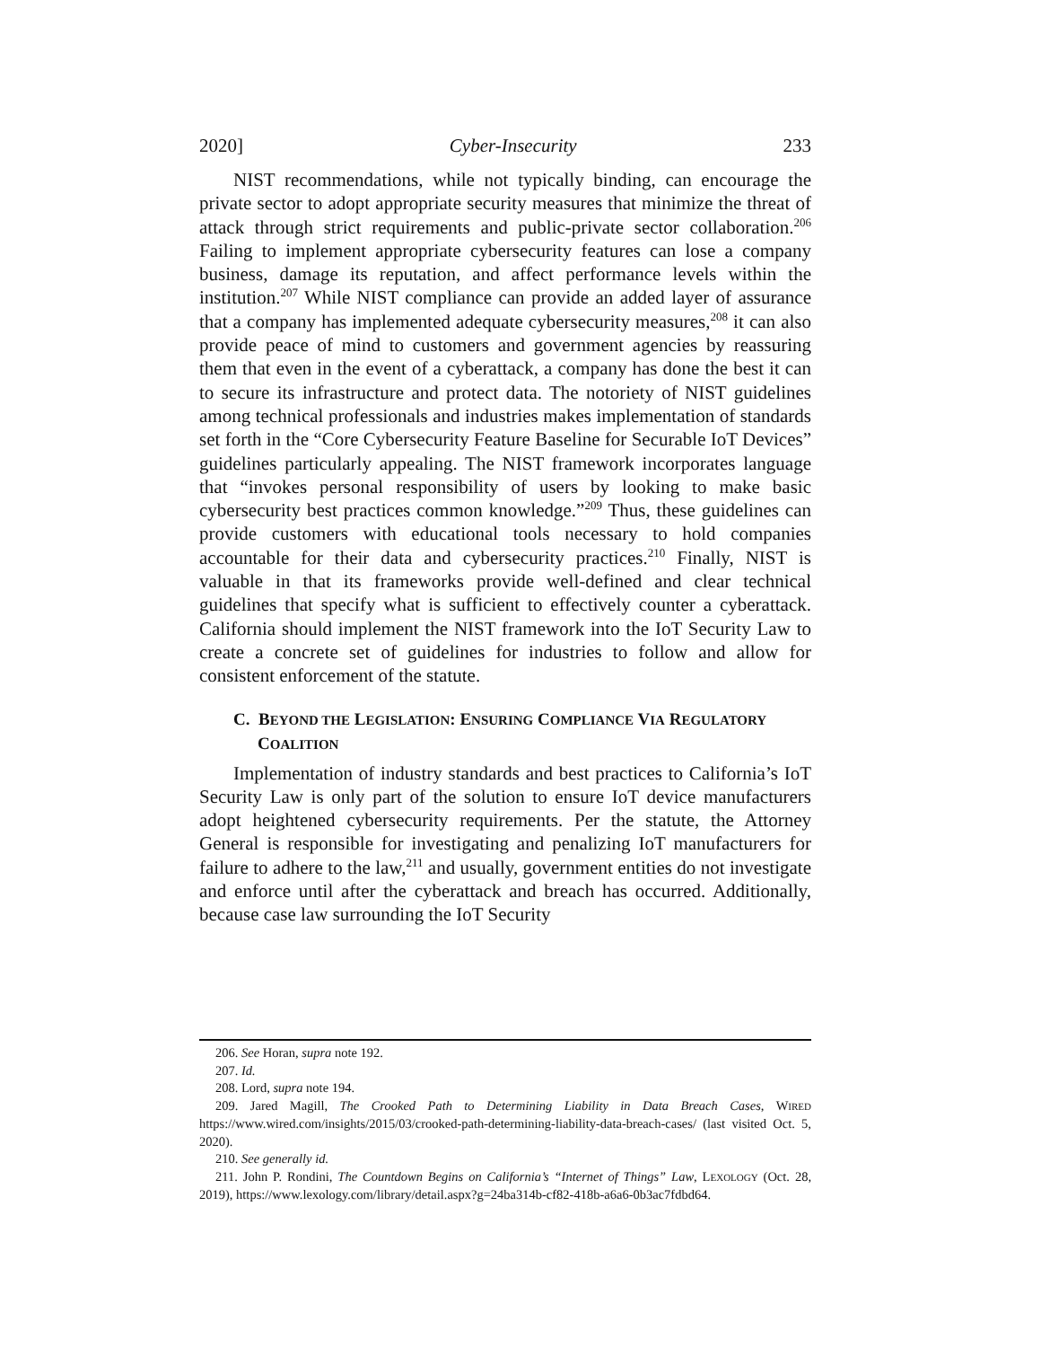2020] Cyber-Insecurity 233
NIST recommendations, while not typically binding, can encourage the private sector to adopt appropriate security measures that minimize the threat of attack through strict requirements and public-private sector collaboration.<sup>206</sup> Failing to implement appropriate cybersecurity features can lose a company business, damage its reputation, and affect performance levels within the institution.<sup>207</sup> While NIST compliance can provide an added layer of assurance that a company has implemented adequate cybersecurity measures,<sup>208</sup> it can also provide peace of mind to customers and government agencies by reassuring them that even in the event of a cyberattack, a company has done the best it can to secure its infrastructure and protect data. The notoriety of NIST guidelines among technical professionals and industries makes implementation of standards set forth in the “Core Cybersecurity Feature Baseline for Securable IoT Devices” guidelines particularly appealing. The NIST framework incorporates language that “invokes personal responsibility of users by looking to make basic cybersecurity best practices common knowledge.”<sup>209</sup> Thus, these guidelines can provide customers with educational tools necessary to hold companies accountable for their data and cybersecurity practices.<sup>210</sup> Finally, NIST is valuable in that its frameworks provide well-defined and clear technical guidelines that specify what is sufficient to effectively counter a cyberattack. California should implement the NIST framework into the IoT Security Law to create a concrete set of guidelines for industries to follow and allow for consistent enforcement of the statute.
C. BEYOND THE LEGISLATION: ENSURING COMPLIANCE VIA REGULATORY COALITION
Implementation of industry standards and best practices to California’s IoT Security Law is only part of the solution to ensure IoT device manufacturers adopt heightened cybersecurity requirements. Per the statute, the Attorney General is responsible for investigating and penalizing IoT manufacturers for failure to adhere to the law,<sup>211</sup> and usually, government entities do not investigate and enforce until after the cyberattack and breach has occurred. Additionally, because case law surrounding the IoT Security
206. See Horan, supra note 192.
207. Id.
208. Lord, supra note 194.
209. Jared Magill, The Crooked Path to Determining Liability in Data Breach Cases, WIRED https://www.wired.com/insights/2015/03/crooked-path-determining-liability-data-breach-cases/ (last visited Oct. 5, 2020).
210. See generally id.
211. John P. Rondini, The Countdown Begins on California’s “Internet of Things” Law, LEXOLOGY (Oct. 28, 2019), https://www.lexology.com/library/detail.aspx?g=24ba314b-cf82-418b-a6a6-0b3ac7fdbd64.